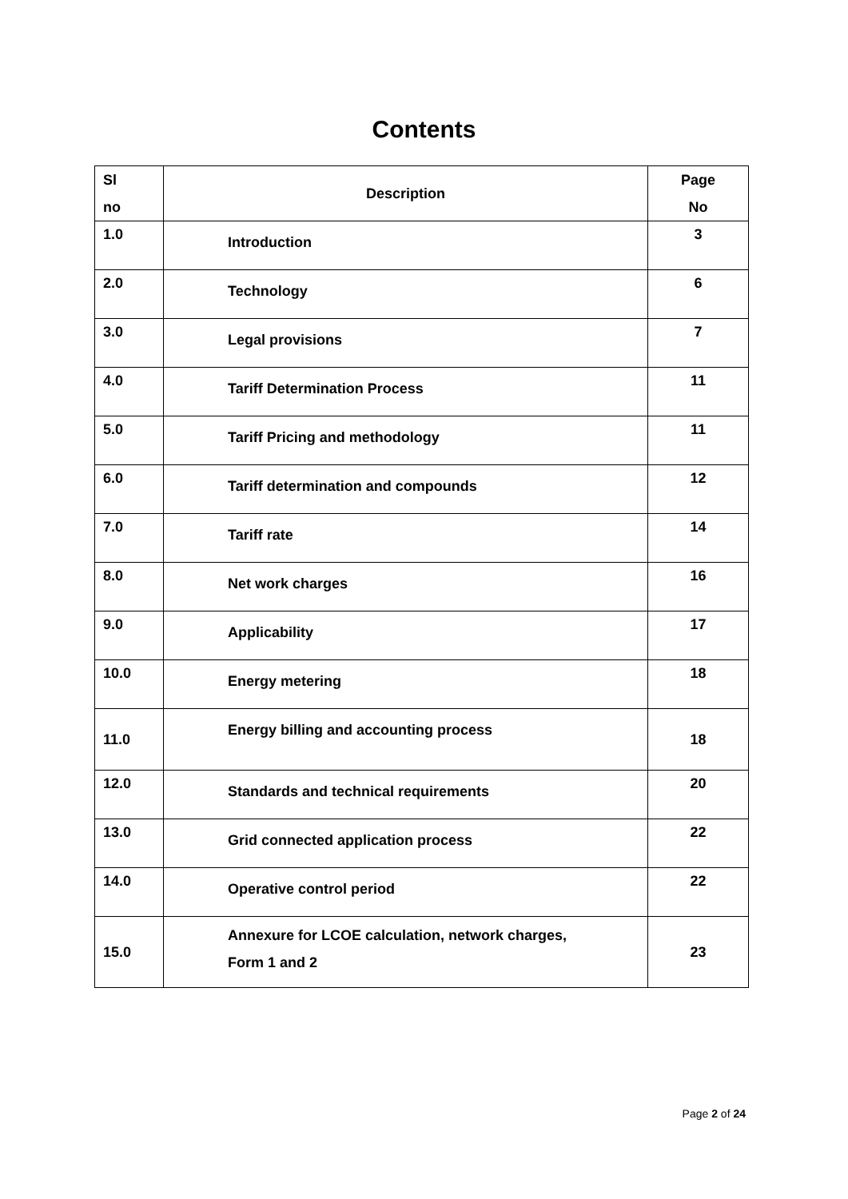Contents
| Sl no | Description | Page No |
| --- | --- | --- |
| 1.0 | Introduction | 3 |
| 2.0 | Technology | 6 |
| 3.0 | Legal provisions | 7 |
| 4.0 | Tariff Determination Process | 11 |
| 5.0 | Tariff Pricing and methodology | 11 |
| 6.0 | Tariff determination and compounds | 12 |
| 7.0 | Tariff rate | 14 |
| 8.0 | Net work charges | 16 |
| 9.0 | Applicability | 17 |
| 10.0 | Energy metering | 18 |
| 11.0 | Energy billing and accounting process | 18 |
| 12.0 | Standards and technical requirements | 20 |
| 13.0 | Grid connected application process | 22 |
| 14.0 | Operative control period | 22 |
| 15.0 | Annexure for LCOE calculation, network charges, Form 1 and 2 | 23 |
Page 2 of 24